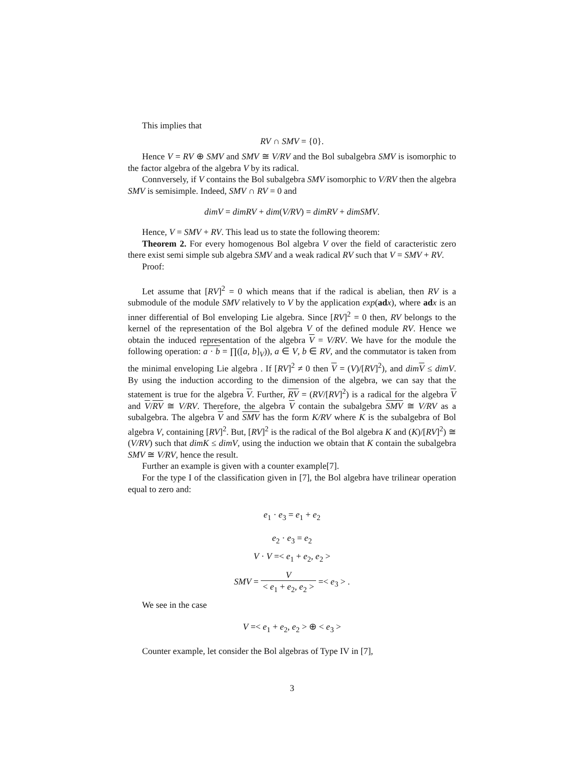This implies that
RV ∩ SMV = {0}.
Hence V = RV ⊕ SMV and SMV ≅ V/RV and the Bol subalgebra SMV is isomorphic to the factor algebra of the algebra V by its radical.
Connversely, if V contains the Bol subalgebra SMV isomorphic to V/RV then the algebra SMV is semisimple. Indeed, SMV ∩ RV = 0 and
dimV = dimRV + dim(V/RV) = dimRV + dimSMV.
Hence, V = SMV + RV. This lead us to state the following theorem:
Theorem 2. For every homogenous Bol algebra V over the field of caracteristic zero there exist semi simple sub algebra SMV and a weak radical RV such that V = SMV + RV.
Proof:
Let assume that [RV]<sup>2</sup> = 0 which means that if the radical is abelian, then RV is a submodule of the module SMV relatively to V by the application exp(ad x), where ad x is an inner differential of Bol enveloping Lie algebra. Since [RV]<sup>2</sup> = 0 then, RV belongs to the kernel of the representation of the Bol algebra V of the defined module RV. Hence we obtain the induced representation of the algebra V = V/RV. We have for the module the following operation: a · b = ∏([a, b]<sub>V</sub>)), a ∈ V, b ∈ RV, and the commutator is taken from the minimal enveloping Lie algebra . If [RV]<sup>2</sup> ≠ 0 then V = (V)/[RV]<sup>2</sup>), and dimV ≤ dimV. By using the induction according to the dimension of the algebra, we can say that the statement is true for the algebra V. Further, RV = (RV/[RV]<sup>2</sup>) is a radical for the algebra V and V/RV ≅ V/RV. Therefore, the algebra V contain the subalgebra SMV ≅ V/RV as a subalgebra. The algebra V and SMV has the form K/RV where K is the subalgebra of Bol algebra V, containing [RV]<sup>2</sup>. But, [RV]<sup>2</sup> is the radical of the Bol algebra K and (K)/[RV]<sup>2</sup>) ≅ (V/RV) such that dimK ≤ dimV, using the induction we obtain that K contain the subalgebra SMV ≅ V/RV, hence the result.
Further an example is given with a counter example[7].
For the type I of the classification given in [7], the Bol algebra have trilinear operation equal to zero and:
e<sub>1</sub> · e<sub>3</sub> = e<sub>1</sub> + e<sub>2</sub>
e<sub>2</sub> · e<sub>3</sub> = e<sub>2</sub>
V · V =< e<sub>1</sub> + e<sub>2</sub>, e<sub>2</sub> >
SMV = V < e<sub>1</sub> + e<sub>2</sub>, e<sub>2</sub> > =< e<sub>3</sub> > .
We see in the case
V =< e<sub>1</sub> + e<sub>2</sub>, e<sub>2</sub> > ⊕ < e<sub>3</sub> >
Counter example, let consider the Bol algebras of Type IV in [7],
3